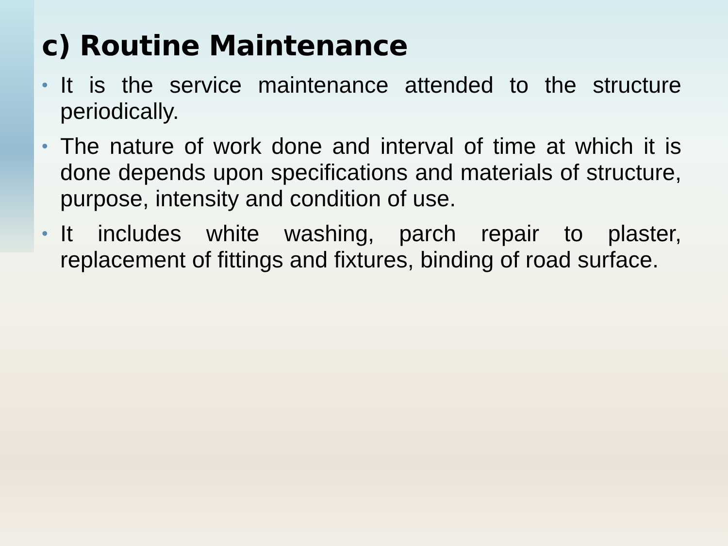c) Routine Maintenance
• It is the service maintenance attended to the structure periodically.
• The nature of work done and interval of time at which it is done depends upon specifications and materials of structure, purpose, intensity and condition of use.
• It includes white washing, parch repair to plaster, replacement of fittings and fixtures, binding of road surface.